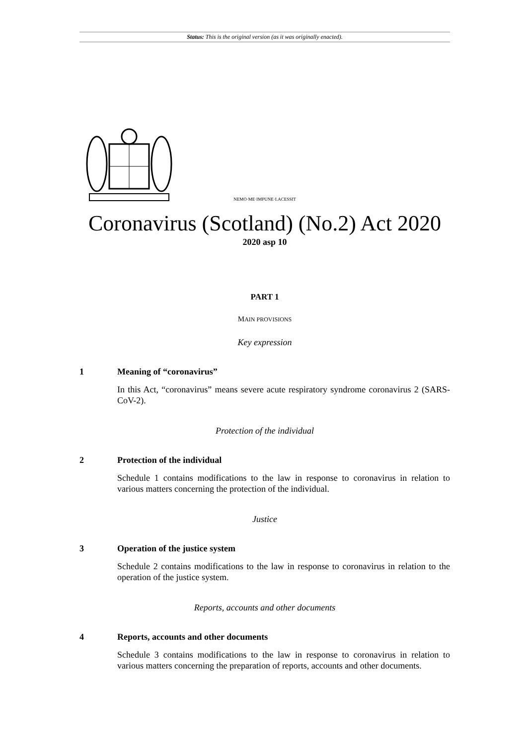Status: This is the original version (as it was originally enacted).
NEMO·ME·IMPUNE·LACESSIT
Coronavirus (Scotland) (No.2) Act 2020
2020 asp 10
PART 1
MAIN PROVISIONS
Key expression
1 Meaning of “coronavirus”
In this Act, “coronavirus” means severe acute respiratory syndrome coronavirus 2 (SARS-CoV-2).
Protection of the individual
2 Protection of the individual
Schedule 1 contains modifications to the law in response to coronavirus in relation to various matters concerning the protection of the individual.
Justice
3 Operation of the justice system
Schedule 2 contains modifications to the law in response to coronavirus in relation to the operation of the justice system.
Reports, accounts and other documents
4 Reports, accounts and other documents
Schedule 3 contains modifications to the law in response to coronavirus in relation to various matters concerning the preparation of reports, accounts and other documents.